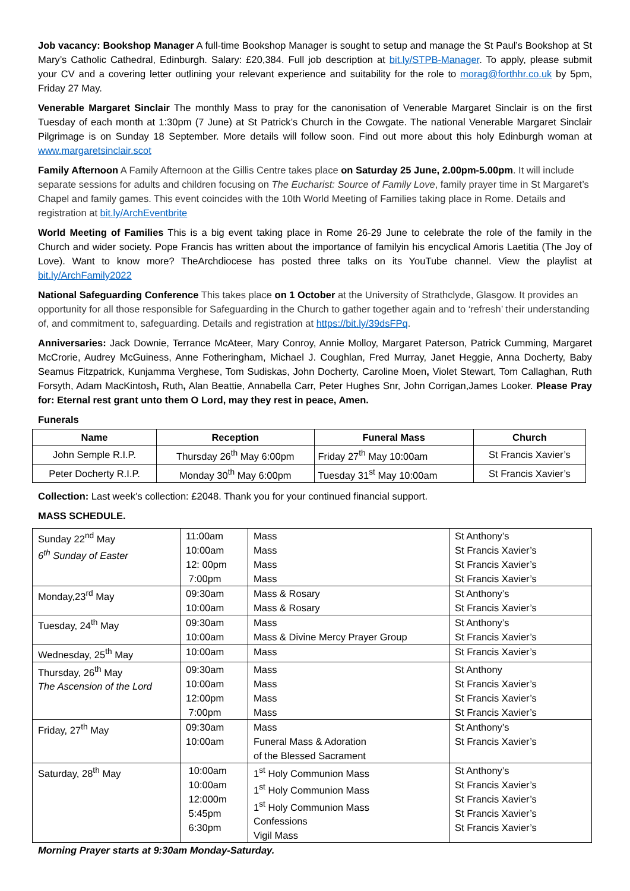Job vacancy: Bookshop Manager A full-time Bookshop Manager is sought to setup and manage the St Paul’s Bookshop at St Mary’s Catholic Cathedral, Edinburgh. Salary: £20,384. Full job description at bit.ly/STPB-Manager. To apply, please submit your CV and a covering letter outlining your relevant experience and suitability for the role to morag@forthhr.co.uk by 5pm, Friday 27 May.
Venerable Margaret Sinclair The monthly Mass to pray for the canonisation of Venerable Margaret Sinclair is on the first Tuesday of each month at 1:30pm (7 June) at St Patrick’s Church in the Cowgate. The national Venerable Margaret Sinclair Pilgrimage is on Sunday 18 September. More details will follow soon. Find out more about this holy Edinburgh woman at www.margaretsinclair.scot
Family Afternoon A Family Afternoon at the Gillis Centre takes place on Saturday 25 June, 2.00pm-5.00pm. It will include separate sessions for adults and children focusing on The Eucharist: Source of Family Love, family prayer time in St Margaret’s Chapel and family games. This event coincides with the 10th World Meeting of Families taking place in Rome. Details and registration at bit.ly/ArchEventbrite
World Meeting of Families This is a big event taking place in Rome 26-29 June to celebrate the role of the family in the Church and wider society. Pope Francis has written about the importance of familyin his encyclical Amoris Laetitia (The Joy of Love). Want to know more? TheArchdiocese has posted three talks on its YouTube channel. View the playlist at bit.ly/ArchFamily2022
National Safeguarding Conference This takes place on 1 October at the University of Strathclyde, Glasgow. It provides an opportunity for all those responsible for Safeguarding in the Church to gather together again and to ‘refresh’ their understanding of, and commitment to, safeguarding. Details and registration at https://bit.ly/39dsFPq.
Anniversaries: Jack Downie, Terrance McAteer, Mary Conroy, Annie Molloy, Margaret Paterson, Patrick Cumming, Margaret McCrorie, Audrey McGuiness, Anne Fotheringham, Michael J. Coughlan, Fred Murray, Janet Heggie, Anna Docherty, Baby Seamus Fitzpatrick, Kunjamma Verghese, Tom Sudiskas, John Docherty, Caroline Moen, Violet Stewart, Tom Callaghan, Ruth Forsyth, Adam MacKintosh, Ruth, Alan Beattie, Annabella Carr, Peter Hughes Snr, John Corrigan,James Looker. Please Pray for: Eternal rest grant unto them O Lord, may they rest in peace, Amen.
Funerals
| Name | Reception | Funeral Mass | Church |
| --- | --- | --- | --- |
| John Semple R.I.P. | Thursday 26<sup>th</sup> May 6:00pm | Friday 27<sup>th</sup> May 10:00am | St Francis Xavier’s |
| Peter Docherty R.I.P. | Monday 30<sup>th</sup> May 6:00pm | Tuesday 31<sup>st</sup> May 10:00am | St Francis Xavier’s |
Collection: Last week’s collection: £2048. Thank you for your continued financial support.
MASS SCHEDULE.
| Sunday 22<sup>nd</sup> May 6<sup>th</sup> Sunday of Easter | 11:00am 10:00am 12: 00pm 7:00pm | Mass Mass Mass Mass | St Anthony’s St Francis Xavier’s St Francis Xavier’s St Francis Xavier’s |
| Monday,23<sup>rd</sup> May | 09:30am 10:00am | Mass & Rosary Mass & Rosary | St Anthony’s St Francis Xavier’s |
| Tuesday, 24<sup>th</sup> May | 09:30am 10:00am | Mass Mass & Divine Mercy Prayer Group | St Anthony’s St Francis Xavier’s |
| Wednesday, 25<sup>th</sup> May | 10:00am | Mass | St Francis Xavier’s |
| Thursday, 26<sup>th</sup> May The Ascension of the Lord | 09:30am 10:00am 12:00pm 7:00pm | Mass Mass Mass Mass | St Anthony St Francis Xavier’s St Francis Xavier’s St Francis Xavier’s |
| Friday, 27<sup>th</sup> May | 09:30am 10:00am | Mass Funeral Mass & Adoration of the Blessed Sacrament | St Anthony’s St Francis Xavier’s |
| Saturday, 28<sup>th</sup> May | 10:00am 10:00am 12:000m 5:45pm 6:30pm | 1<sup>st</sup> Holy Communion Mass 1<sup>st</sup> Holy Communion Mass 1<sup>st</sup> Holy Communion Mass Confessions Vigil Mass | St Anthony’s St Francis Xavier’s St Francis Xavier’s St Francis Xavier’s St Francis Xavier’s |
Morning Prayer starts at 9:30am Monday-Saturday.